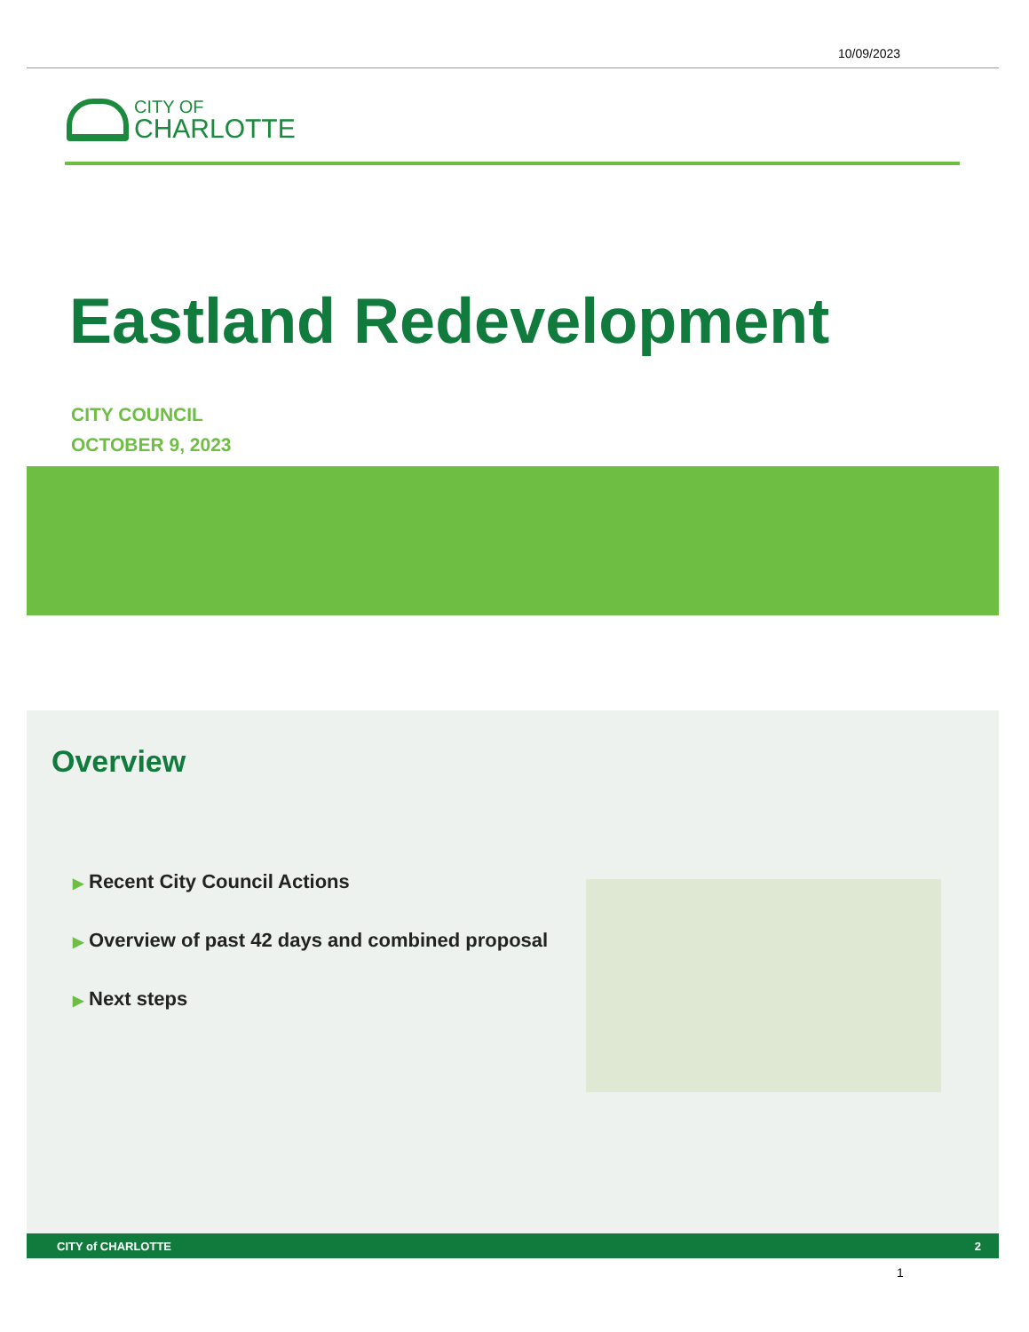10/09/2023
CITY OF
CHARLOTTE
Eastland Redevelopment
CITY COUNCIL
OCTOBER 9, 2023
Overview
▶ Recent City Council Actions
▶ Overview of past 42 days and combined proposal
▶ Next steps
CITY of CHARLOTTE 2
1